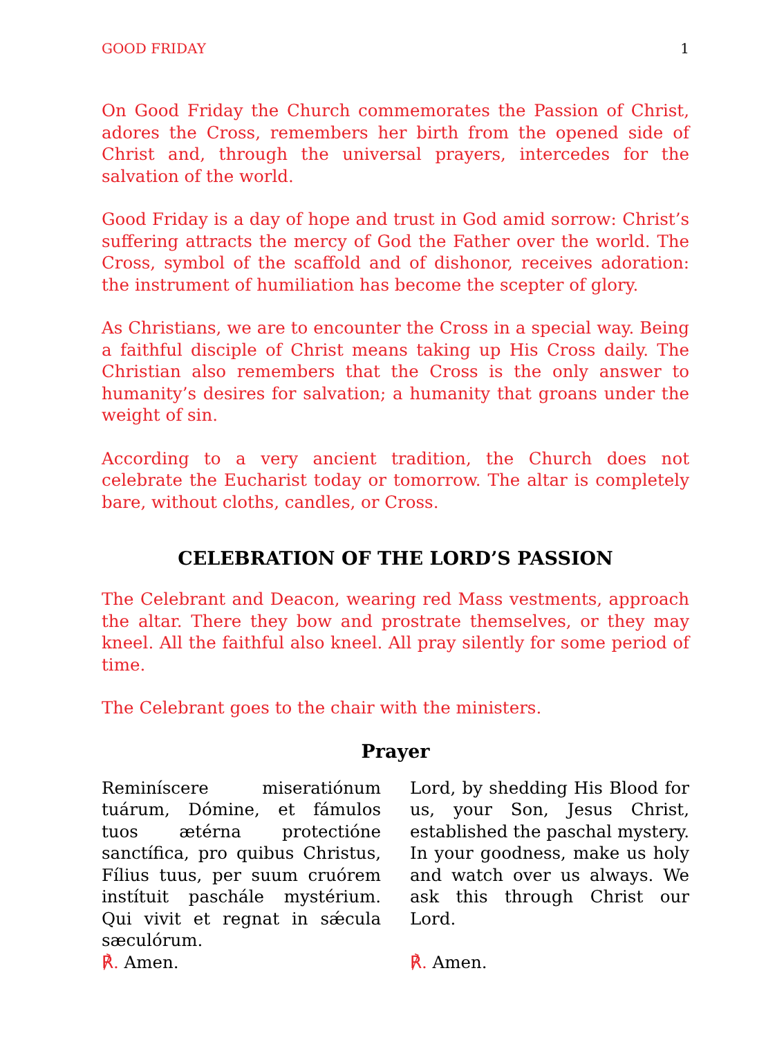GOOD FRIDAY 1
On Good Friday the Church commemorates the Passion of Christ, adores the Cross, remembers her birth from the opened side of Christ and, through the universal prayers, intercedes for the salvation of the world.
Good Friday is a day of hope and trust in God amid sorrow: Christ’s suffering attracts the mercy of God the Father over the world. The Cross, symbol of the scaffold and of dishonor, receives adoration: the instrument of humiliation has become the scepter of glory.
As Christians, we are to encounter the Cross in a special way. Being a faithful disciple of Christ means taking up His Cross daily. The Christian also remembers that the Cross is the only answer to humanity’s desires for salvation; a humanity that groans under the weight of sin.
According to a very ancient tradition, the Church does not celebrate the Eucharist today or tomorrow. The altar is completely bare, without cloths, candles, or Cross.
CELEBRATION OF THE LORD’S PASSION
The Celebrant and Deacon, wearing red Mass vestments, approach the altar. There they bow and prostrate themselves, or they may kneel. All the faithful also kneel. All pray silently for some period of time.
The Celebrant goes to the chair with the ministers.
Prayer
Reminíscere miseratiónum tuárum, Dómine, et fámulos tuos ætérna protectióne sanctífica, pro quibus Christus, Fílius tuus, per suum cruórem instítuit paschále mystérium. Qui vivit et regnat in sǽcula sæculórum.
℟. Amen.
Lord, by shedding His Blood for us, your Son, Jesus Christ, established the paschal mystery. In your goodness, make us holy and watch over us always. We ask this through Christ our Lord.
℟. Amen.